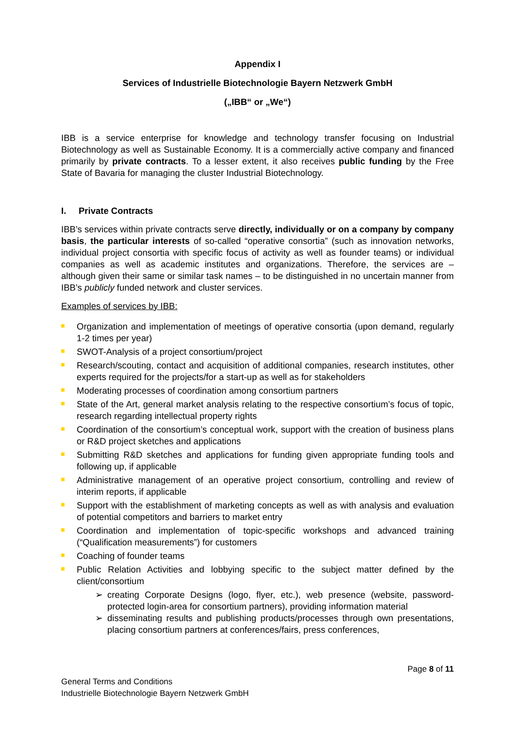Appendix I
Services of Industrielle Biotechnologie Bayern Netzwerk GmbH
(„IBB“ or „We“)
IBB is a service enterprise for knowledge and technology transfer focusing on Industrial Biotechnology as well as Sustainable Economy. It is a commercially active company and financed primarily by private contracts. To a lesser extent, it also receives public funding by the Free State of Bavaria for managing the cluster Industrial Biotechnology.
I. Private Contracts
IBB’s services within private contracts serve directly, individually or on a company by company basis, the particular interests of so-called “operative consortia” (such as innovation networks, individual project consortia with specific focus of activity as well as founder teams) or individual companies as well as academic institutes and organizations. Therefore, the services are – although given their same or similar task names – to be distinguished in no uncertain manner from IBB’s publicly funded network and cluster services.
Examples of services by IBB:
Organization and implementation of meetings of operative consortia (upon demand, regularly 1-2 times per year)
SWOT-Analysis of a project consortium/project
Research/scouting, contact and acquisition of additional companies, research institutes, other experts required for the projects/for a start-up as well as for stakeholders
Moderating processes of coordination among consortium partners
State of the Art, general market analysis relating to the respective consortium’s focus of topic, research regarding intellectual property rights
Coordination of the consortium’s conceptual work, support with the creation of business plans or R&D project sketches and applications
Submitting R&D sketches and applications for funding given appropriate funding tools and following up, if applicable
Administrative management of an operative project consortium, controlling and review of interim reports, if applicable
Support with the establishment of marketing concepts as well as with analysis and evaluation of potential competitors and barriers to market entry
Coordination and implementation of topic-specific workshops and advanced training (“Qualification measurements”) for customers
Coaching of founder teams
Public Relation Activities and lobbying specific to the subject matter defined by the client/consortium
➢ creating Corporate Designs (logo, flyer, etc.), web presence (website, password-protected login-area for consortium partners), providing information material
➢ disseminating results and publishing products/processes through own presentations, placing consortium partners at conferences/fairs, press conferences,
Page 8 of 11
General Terms and Conditions
Industrielle Biotechnologie Bayern Netzwerk GmbH